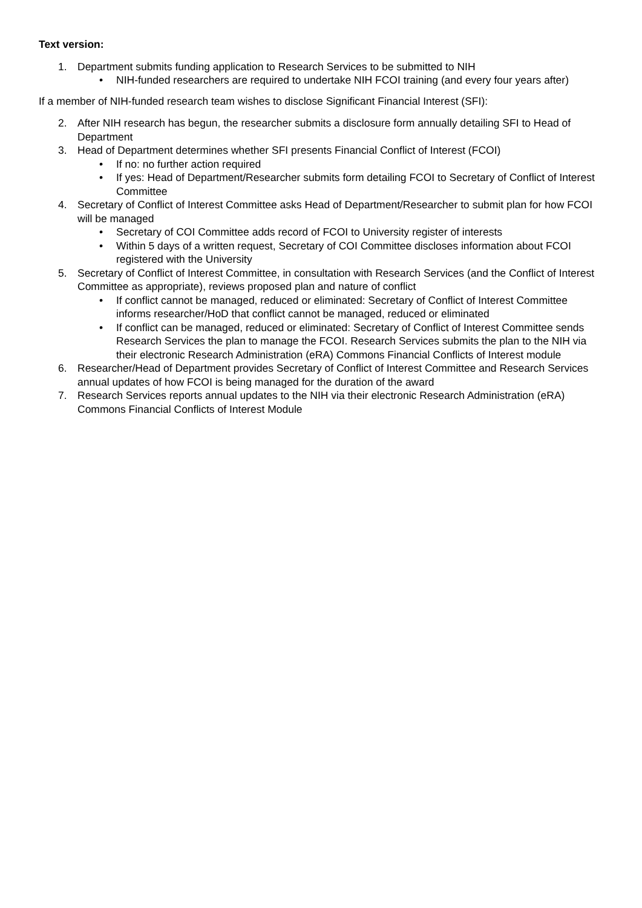Text version:
1. Department submits funding application to Research Services to be submitted to NIH
• NIH-funded researchers are required to undertake NIH FCOI training (and every four years after)
If a member of NIH-funded research team wishes to disclose Significant Financial Interest (SFI):
2. After NIH research has begun, the researcher submits a disclosure form annually detailing SFI to Head of Department
3. Head of Department determines whether SFI presents Financial Conflict of Interest (FCOI)
• If no: no further action required
• If yes: Head of Department/Researcher submits form detailing FCOI to Secretary of Conflict of Interest Committee
4. Secretary of Conflict of Interest Committee asks Head of Department/Researcher to submit plan for how FCOI will be managed
• Secretary of COI Committee adds record of FCOI to University register of interests
• Within 5 days of a written request, Secretary of COI Committee discloses information about FCOI registered with the University
5. Secretary of Conflict of Interest Committee, in consultation with Research Services (and the Conflict of Interest Committee as appropriate), reviews proposed plan and nature of conflict
• If conflict cannot be managed, reduced or eliminated: Secretary of Conflict of Interest Committee informs researcher/HoD that conflict cannot be managed, reduced or eliminated
• If conflict can be managed, reduced or eliminated: Secretary of Conflict of Interest Committee sends Research Services the plan to manage the FCOI. Research Services submits the plan to the NIH via their electronic Research Administration (eRA) Commons Financial Conflicts of Interest module
6. Researcher/Head of Department provides Secretary of Conflict of Interest Committee and Research Services annual updates of how FCOI is being managed for the duration of the award
7. Research Services reports annual updates to the NIH via their electronic Research Administration (eRA) Commons Financial Conflicts of Interest Module